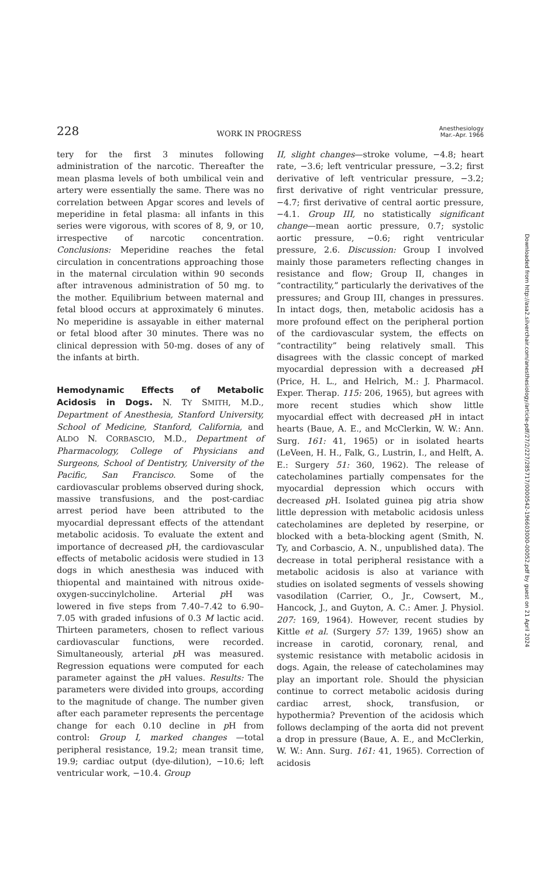228 WORK IN PROGRESS Anesthesiology
Mar.–Apr. 1966
tery for the first 3 minutes following administration of the narcotic. Thereafter the mean plasma levels of both umbilical vein and artery were essentially the same. There was no correlation between Apgar scores and levels of meperidine in fetal plasma: all infants in this series were vigorous, with scores of 8, 9, or 10, irrespective of narcotic concentration. Conclusions: Meperidine reaches the fetal circulation in concentrations approaching those in the maternal circulation within 90 seconds after intravenous administration of 50 mg. to the mother. Equilibrium between maternal and fetal blood occurs at approximately 6 minutes. No meperidine is assayable in either maternal or fetal blood after 30 minutes. There was no clinical depression with 50-mg. doses of any of the infants at birth.
Hemodynamic Effects of Metabolic Acidosis in Dogs.
N. TY SMITH, M.D., Department of Anesthesia, Stanford University, School of Medicine, Stanford, California, and ALDO N. CORBASCIO, M.D., Department of Pharmacology, College of Physicians and Surgeons, School of Dentistry, University of the Pacific, San Francisco. Some of the cardiovascular problems observed during shock, massive transfusions, and the post-cardiac arrest period have been attributed to the myocardial depressant effects of the attendant metabolic acidosis. To evaluate the extent and importance of decreased p H, the cardiovascular effects of metabolic acidosis were studied in 13 dogs in which anesthesia was induced with thiopental and maintained with nitrous oxide-oxygen-succinylcholine. Arterial p H was lowered in five steps from 7.40–7.42 to 6.90–7.05 with graded infusions of 0.3 M lactic acid. Thirteen parameters, chosen to reflect various cardiovascular functions, were recorded. Simultaneously, arterial p H was measured. Regression equations were computed for each parameter against the p H values. Results: The parameters were divided into groups, according to the magnitude of change. The number given after each parameter represents the percentage change for each 0.10 decline in p H from control: Group I, marked changes —total peripheral resistance, 19.2; mean transit time, 19.9; cardiac output (dye-dilution), −10.6; left ventricular work, −10.4. Group
II, slight changes—stroke volume, −4.8; heart rate, −3.6; left ventricular pressure, −3.2; first derivative of left ventricular pressure, −3.2; first derivative of right ventricular pressure, −4.7; first derivative of central aortic pressure, −4.1. Group III, no statistically significant change—mean aortic pressure, 0.7; systolic aortic pressure, −0.6; right ventricular pressure, 2.6. Discussion: Group I involved mainly those parameters reflecting changes in resistance and flow; Group II, changes in “contractility,” particularly the derivatives of the pressures; and Group III, changes in pressures. In intact dogs, then, metabolic acidosis has a more profound effect on the peripheral portion of the cardiovascular system, the effects on “contractility” being relatively small. This disagrees with the classic concept of marked myocardial depression with a decreased p H (Price, H. L., and Helrich, M.: J. Pharmacol. Exper. Therap. 115: 206, 1965), but agrees with more recent studies which show little myocardial effect with decreased p H in intact hearts (Baue, A. E., and McClerkin, W. W.: Ann. Surg. 161: 41, 1965) or in isolated hearts (LeVeen, H. H., Falk, G., Lustrin, I., and Helft, A. E.: Surgery 51: 360, 1962). The release of catecholamines partially compensates for the myocardial depression which occurs with decreased p H. Isolated guinea pig atria show little depression with metabolic acidosis unless catecholamines are depleted by reserpine, or blocked with a beta-blocking agent (Smith, N. Ty, and Corbascio, A. N., unpublished data). The decrease in total peripheral resistance with a metabolic acidosis is also at variance with studies on isolated segments of vessels showing vasodilation (Carrier, O., Jr., Cowsert, M., Hancock, J., and Guyton, A. C.: Amer. J. Physiol. 207: 169, 1964). However, recent studies by Kittle et al. (Surgery 57: 139, 1965) show an increase in carotid, coronary, renal, and systemic resistance with metabolic acidosis in dogs. Again, the release of catecholamines may play an important role. Should the physician continue to correct metabolic acidosis during cardiac arrest, shock, transfusion, or hypothermia? Prevention of the acidosis which follows declamping of the aorta did not prevent a drop in pressure (Baue, A. E., and McClerkin, W. W.: Ann. Surg. 161: 41, 1965). Correction of acidosis
Downloaded from http://asa2.silverchair.com/anesthesiology/article-pdf/27/2/227/285717/0000542-196603000-00052.pdf by guest on 21 April 2024